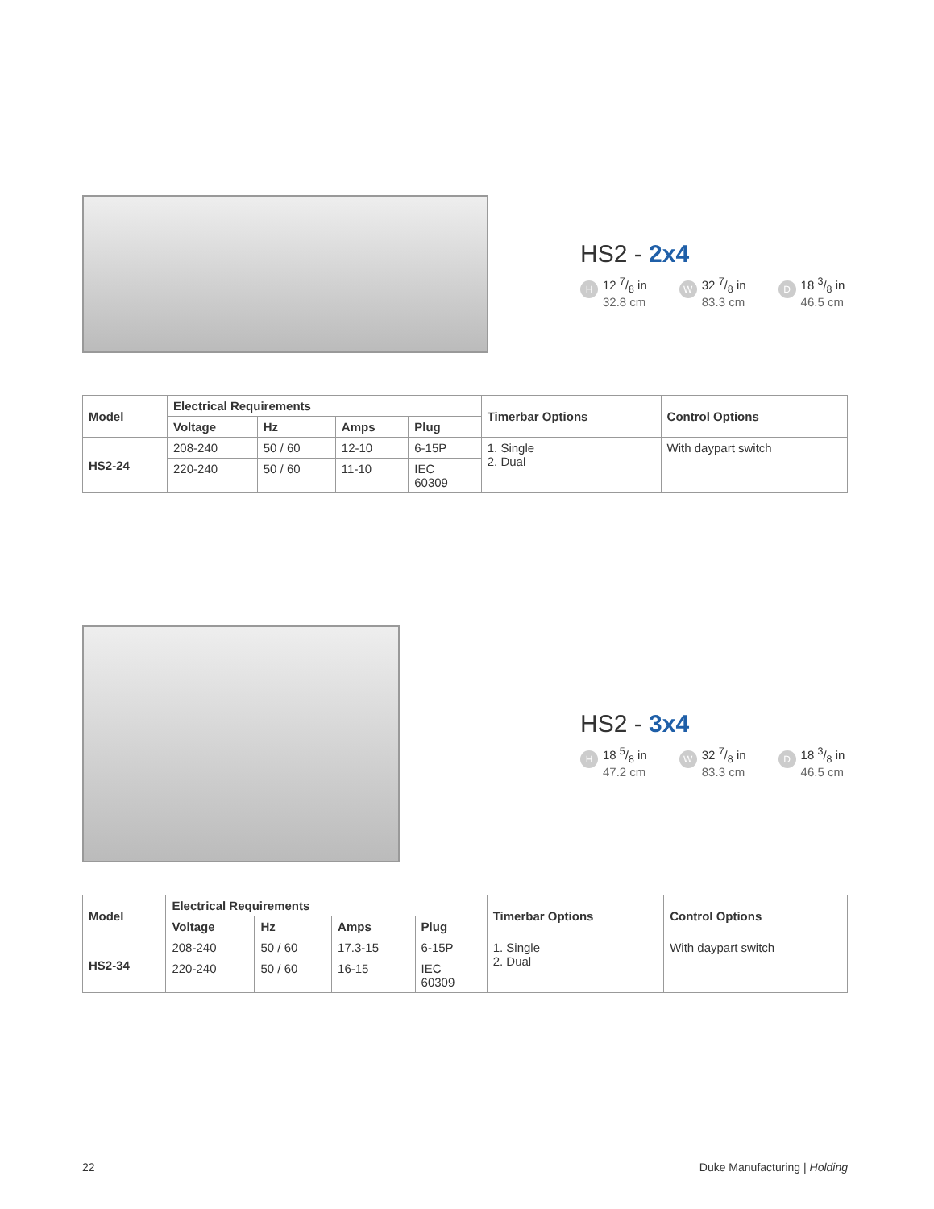HS2 - 2x4
H
12 7/8 in
32.8 cm
W
32 7/8 in
83.3 cm
D
18 3/8 in
46.5 cm
| Model | Electrical Requirements | | | | Timerbar Options | Control Options |
| --- | --- | --- | --- | --- | --- | --- |
| | Voltage | Hz | Amps | Plug | | |
| HS2-24 | 208-240 | 50 / 60 | 12-10 | 6-15P | 1. Single 2. Dual | With daypart switch |
| | 220-240 | 50 / 60 | 11-10 | IEC 60309 | | |
HS2 - 3x4
H
18 5/8 in
47.2 cm
W
32 7/8 in
83.3 cm
D
18 3/8 in
46.5 cm
| Model | Electrical Requirements | | | | Timerbar Options | Control Options |
| --- | --- | --- | --- | --- | --- | --- |
| | Voltage | Hz | Amps | Plug | | |
| HS2-34 | 208-240 | 50 / 60 | 17.3-15 | 6-15P | 1. Single 2. Dual | With daypart switch |
| | 220-240 | 50 / 60 | 16-15 | IEC 60309 | | |
22 Duke Manufacturing | Holding